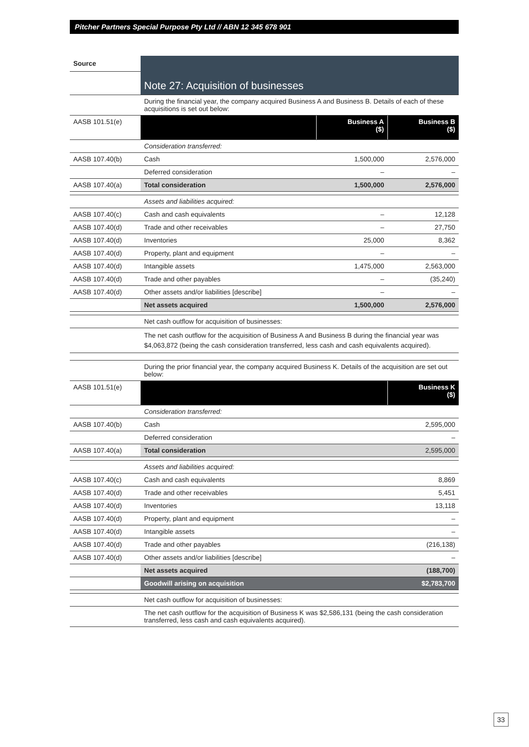Pitcher Partners Special Purpose Pty Ltd // ABN 12 345 678 901
| Source | Note 27: Acquisition of businesses | | |
| | During the financial year, the company acquired Business A and Business B. Details of each of these acquisitions is set out below: | | |
| AASB 101.51(e) | | Business A ($) | Business B ($) |
| | Consideration transferred: | | |
| AASB 107.40(b) | Cash | 1,500,000 | 2,576,000 |
| | Deferred consideration | – | – |
| AASB 107.40(a) | Total consideration | 1,500,000 | 2,576,000 |
| | Assets and liabilities acquired: | | |
| AASB 107.40(c) | Cash and cash equivalents | – | 12,128 |
| AASB 107.40(d) | Trade and other receivables | – | 27,750 |
| AASB 107.40(d) | Inventories | 25,000 | 8,362 |
| AASB 107.40(d) | Property, plant and equipment | – | – |
| AASB 107.40(d) | Intangible assets | 1,475,000 | 2,563,000 |
| AASB 107.40(d) | Trade and other payables | – | (35,240) |
| AASB 107.40(d) | Other assets and/or liabilities [describe] | – | – |
| | Net assets acquired | 1,500,000 | 2,576,000 |
| | Net cash outflow for acquisition of businesses: | | |
| | The net cash outflow for the acquisition of Business A and Business B during the financial year was $4,063,872 (being the cash consideration transferred, less cash and cash equivalents acquired). | | |
| | During the prior financial year, the company acquired Business K. Details of the acquisition are set out below: | | |
| AASB 101.51(e) | | | Business K ($) |
| | Consideration transferred: | | |
| AASB 107.40(b) | Cash | | 2,595,000 |
| | Deferred consideration | | – |
| AASB 107.40(a) | Total consideration | | 2,595,000 |
| | Assets and liabilities acquired: | | |
| AASB 107.40(c) | Cash and cash equivalents | | 8,869 |
| AASB 107.40(d) | Trade and other receivables | | 5,451 |
| AASB 107.40(d) | Inventories | | 13,118 |
| AASB 107.40(d) | Property, plant and equipment | | – |
| AASB 107.40(d) | Intangible assets | | – |
| AASB 107.40(d) | Trade and other payables | | (216,138) |
| AASB 107.40(d) | Other assets and/or liabilities [describe] | | – |
| | Net assets acquired | | (188,700) |
| | Goodwill arising on acquisition | | $2,783,700 |
| | Net cash outflow for acquisition of businesses: | | |
| | The net cash outflow for the acquisition of Business K was $2,586,131 (being the cash consideration transferred, less cash and cash equivalents acquired). | | |
33